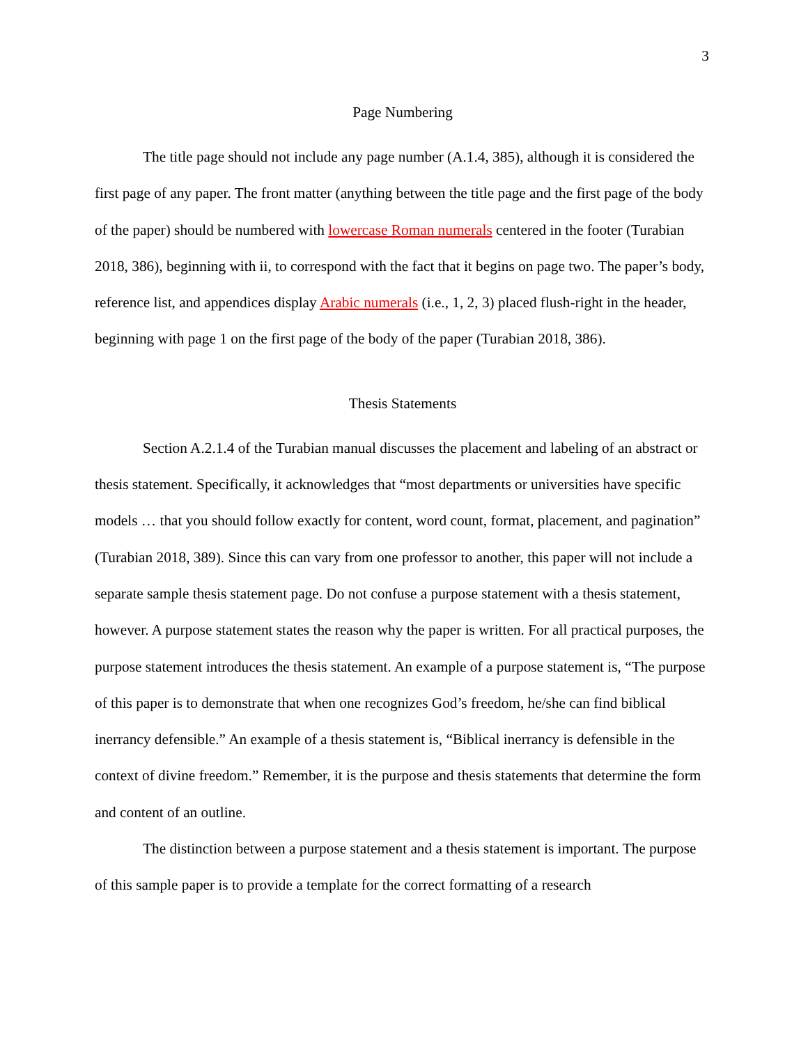3
Page Numbering
The title page should not include any page number (A.1.4, 385), although it is considered the first page of any paper. The front matter (anything between the title page and the first page of the body of the paper) should be numbered with lowercase Roman numerals centered in the footer (Turabian 2018, 386), beginning with ii, to correspond with the fact that it begins on page two. The paper’s body, reference list, and appendices display Arabic numerals (i.e., 1, 2, 3) placed flush-right in the header, beginning with page 1 on the first page of the body of the paper (Turabian 2018, 386).
Thesis Statements
Section A.2.1.4 of the Turabian manual discusses the placement and labeling of an abstract or thesis statement. Specifically, it acknowledges that “most departments or universities have specific models … that you should follow exactly for content, word count, format, placement, and pagination” (Turabian 2018, 389). Since this can vary from one professor to another, this paper will not include a separate sample thesis statement page. Do not confuse a purpose statement with a thesis statement, however. A purpose statement states the reason why the paper is written. For all practical purposes, the purpose statement introduces the thesis statement. An example of a purpose statement is, “The purpose of this paper is to demonstrate that when one recognizes God’s freedom, he/she can find biblical inerrancy defensible.” An example of a thesis statement is, “Biblical inerrancy is defensible in the context of divine freedom.” Remember, it is the purpose and thesis statements that determine the form and content of an outline.
The distinction between a purpose statement and a thesis statement is important. The purpose of this sample paper is to provide a template for the correct formatting of a research